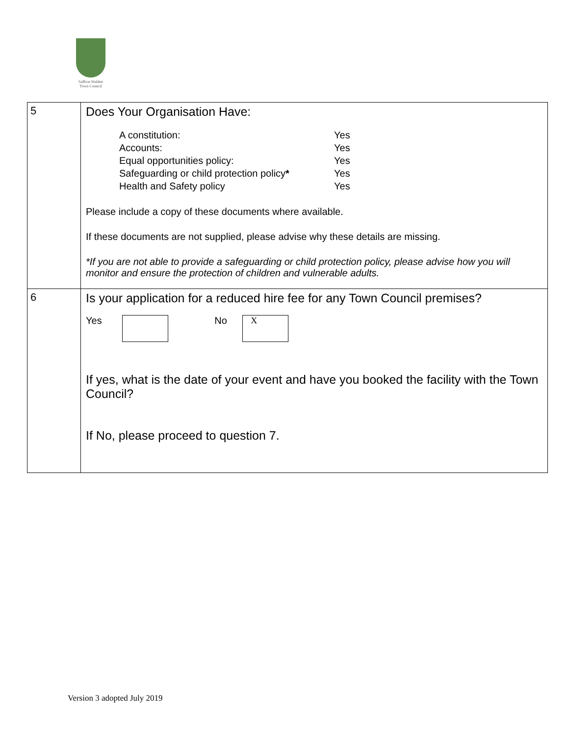Saffron Walden
Town Council
| 5 | Does Your Organisation Have: A constitution: Yes Accounts: Yes Equal opportunities policy: Yes Safeguarding or child protection policy * Yes Health and Safety policy Yes Please include a copy of these documents where available. If these documents are not supplied, please advise why these details are missing. *If you are not able to provide a safeguarding or child protection policy, please advise how you will monitor and ensure the protection of children and vulnerable adults. |
| 6 | Is your application for a reduced hire fee for any Town Council premises? Yes No X If yes, what is the date of your event and have you booked the facility with the Town Council? If No, please proceed to question 7. |
Version 3 adopted July 2019